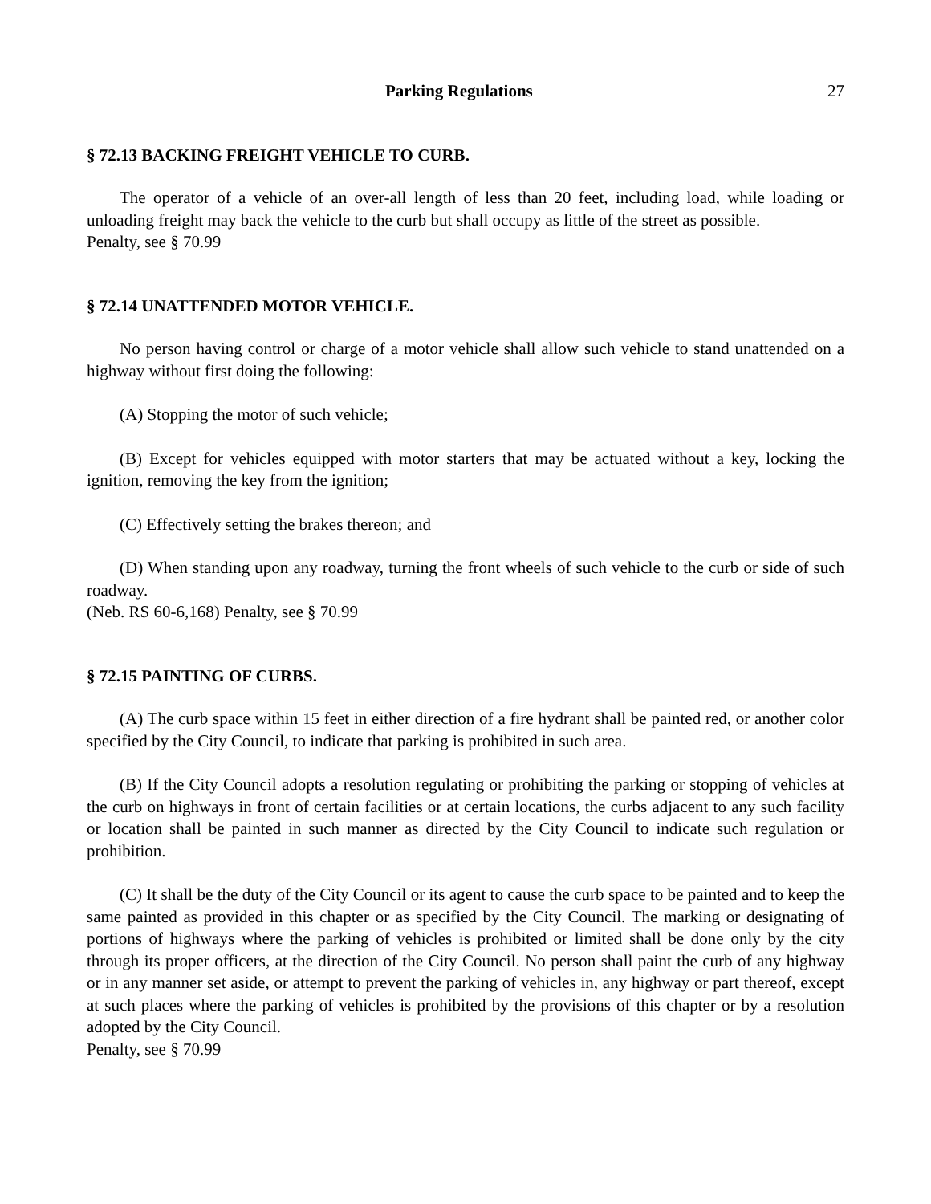Parking Regulations 27
§ 72.13 BACKING FREIGHT VEHICLE TO CURB.
The operator of a vehicle of an over-all length of less than 20 feet, including load, while loading or unloading freight may back the vehicle to the curb but shall occupy as little of the street as possible.
Penalty, see § 70.99
§ 72.14 UNATTENDED MOTOR VEHICLE.
No person having control or charge of a motor vehicle shall allow such vehicle to stand unattended on a highway without first doing the following:
(A) Stopping the motor of such vehicle;
(B) Except for vehicles equipped with motor starters that may be actuated without a key, locking the ignition, removing the key from the ignition;
(C) Effectively setting the brakes thereon; and
(D) When standing upon any roadway, turning the front wheels of such vehicle to the curb or side of such roadway.
(Neb. RS 60-6,168) Penalty, see § 70.99
§ 72.15 PAINTING OF CURBS.
(A) The curb space within 15 feet in either direction of a fire hydrant shall be painted red, or another color specified by the City Council, to indicate that parking is prohibited in such area.
(B) If the City Council adopts a resolution regulating or prohibiting the parking or stopping of vehicles at the curb on highways in front of certain facilities or at certain locations, the curbs adjacent to any such facility or location shall be painted in such manner as directed by the City Council to indicate such regulation or prohibition.
(C) It shall be the duty of the City Council or its agent to cause the curb space to be painted and to keep the same painted as provided in this chapter or as specified by the City Council. The marking or designating of portions of highways where the parking of vehicles is prohibited or limited shall be done only by the city through its proper officers, at the direction of the City Council. No person shall paint the curb of any highway or in any manner set aside, or attempt to prevent the parking of vehicles in, any highway or part thereof, except at such places where the parking of vehicles is prohibited by the provisions of this chapter or by a resolution adopted by the City Council.
Penalty, see § 70.99